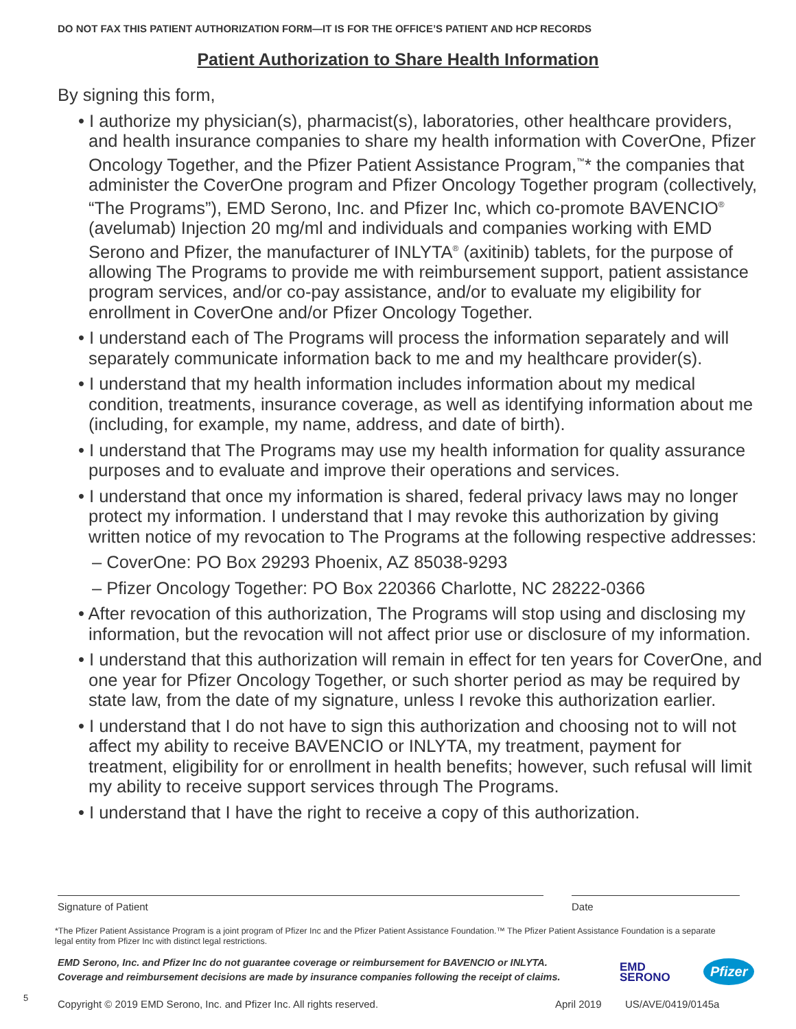DO NOT FAX THIS PATIENT AUTHORIZATION FORM—IT IS FOR THE OFFICE’S PATIENT AND HCP RECORDS
Patient Authorization to Share Health Information
By signing this form,
• I authorize my physician(s), pharmacist(s), laboratories, other healthcare providers, and health insurance companies to share my health information with CoverOne, Pfizer Oncology Together, and the Pfizer Patient Assistance Program,<sup>™</sup>* the companies that administer the CoverOne program and Pfizer Oncology Together program (collectively, “The Programs”), EMD Serono, Inc. and Pfizer Inc, which co-promote BAVENCIO<sup>®</sup> (avelumab) Injection 20 mg/ml and individuals and companies working with EMD Serono and Pfizer, the manufacturer of INLYTA<sup>®</sup> (axitinib) tablets, for the purpose of allowing The Programs to provide me with reimbursement support, patient assistance program services, and/or co-pay assistance, and/or to evaluate my eligibility for enrollment in CoverOne and/or Pfizer Oncology Together.
• I understand each of The Programs will process the information separately and will separately communicate information back to me and my healthcare provider(s).
• I understand that my health information includes information about my medical condition, treatments, insurance coverage, as well as identifying information about me (including, for example, my name, address, and date of birth).
• I understand that The Programs may use my health information for quality assurance purposes and to evaluate and improve their operations and services.
• I understand that once my information is shared, federal privacy laws may no longer protect my information. I understand that I may revoke this authorization by giving written notice of my revocation to The Programs at the following respective addresses:
– CoverOne: PO Box 29293 Phoenix, AZ 85038-9293
– Pfizer Oncology Together: PO Box 220366 Charlotte, NC 28222-0366
• After revocation of this authorization, The Programs will stop using and disclosing my information, but the revocation will not affect prior use or disclosure of my information.
• I understand that this authorization will remain in effect for ten years for CoverOne, and one year for Pfizer Oncology Together, or such shorter period as may be required by state law, from the date of my signature, unless I revoke this authorization earlier.
• I understand that I do not have to sign this authorization and choosing not to will not affect my ability to receive BAVENCIO or INLYTA, my treatment, payment for treatment, eligibility for or enrollment in health benefits; however, such refusal will limit my ability to receive support services through The Programs.
• I understand that I have the right to receive a copy of this authorization.
Signature of Patient Date
*The Pfizer Patient Assistance Program is a joint program of Pfizer Inc and the Pfizer Patient Assistance Foundation.™ The Pfizer Patient Assistance Foundation is a separate legal entity from Pfizer Inc with distinct legal restrictions.
EMD Serono, Inc. and Pfizer Inc do not guarantee coverage or reimbursement for BAVENCIO or INLYTA.
Coverage and reimbursement decisions are made by insurance companies following the receipt of claims.
EMD
SERONO
Pfizer
5
Copyright © 2019 EMD Serono, Inc. and Pfizer Inc. All rights reserved.
April 2019 US/AVE/0419/0145a